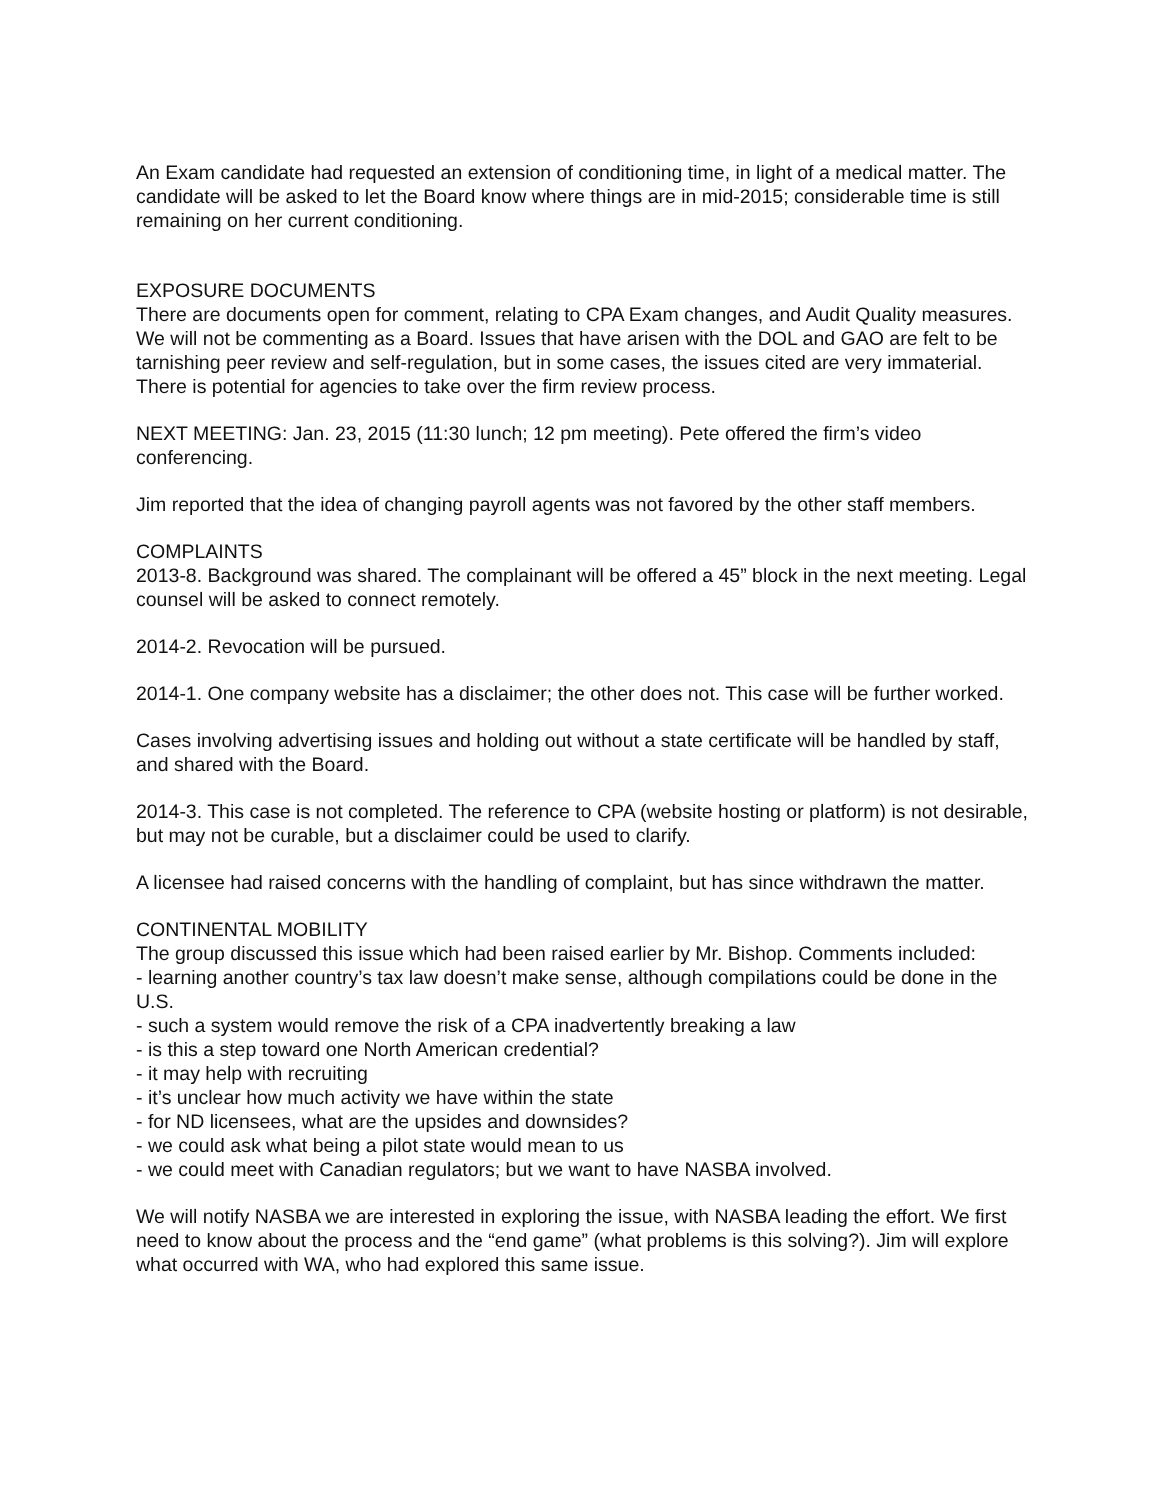An Exam candidate had requested an extension of conditioning time, in light of a medical matter. The candidate will be asked to let the Board know where things are in mid-2015; considerable time is still remaining on her current conditioning.
EXPOSURE DOCUMENTS
There are documents open for comment, relating to CPA Exam changes, and Audit Quality measures. We will not be commenting as a Board. Issues that have arisen with the DOL and GAO are felt to be tarnishing peer review and self-regulation, but in some cases, the issues cited are very immaterial. There is potential for agencies to take over the firm review process.
NEXT MEETING: Jan. 23, 2015 (11:30 lunch; 12 pm meeting). Pete offered the firm’s video conferencing.
Jim reported that the idea of changing payroll agents was not favored by the other staff members.
COMPLAINTS
2013-8. Background was shared. The complainant will be offered a 45” block in the next meeting. Legal counsel will be asked to connect remotely.
2014-2. Revocation will be pursued.
2014-1. One company website has a disclaimer; the other does not. This case will be further worked.
Cases involving advertising issues and holding out without a state certificate will be handled by staff, and shared with the Board.
2014-3. This case is not completed. The reference to CPA (website hosting or platform) is not desirable, but may not be curable, but a disclaimer could be used to clarify.
A licensee had raised concerns with the handling of complaint, but has since withdrawn the matter.
CONTINENTAL MOBILITY
The group discussed this issue which had been raised earlier by Mr. Bishop. Comments included:
- learning another country’s tax law doesn’t make sense, although compilations could be done in the U.S.
- such a system would remove the risk of a CPA inadvertently breaking a law
- is this a step toward one North American credential?
- it may help with recruiting
- it’s unclear how much activity we have within the state
- for ND licensees, what are the upsides and downsides?
- we could ask what being a pilot state would mean to us
- we could meet with Canadian regulators; but we want to have NASBA involved.
We will notify NASBA we are interested in exploring the issue, with NASBA leading the effort. We first need to know about the process and the “end game” (what problems is this solving?). Jim will explore what occurred with WA, who had explored this same issue.